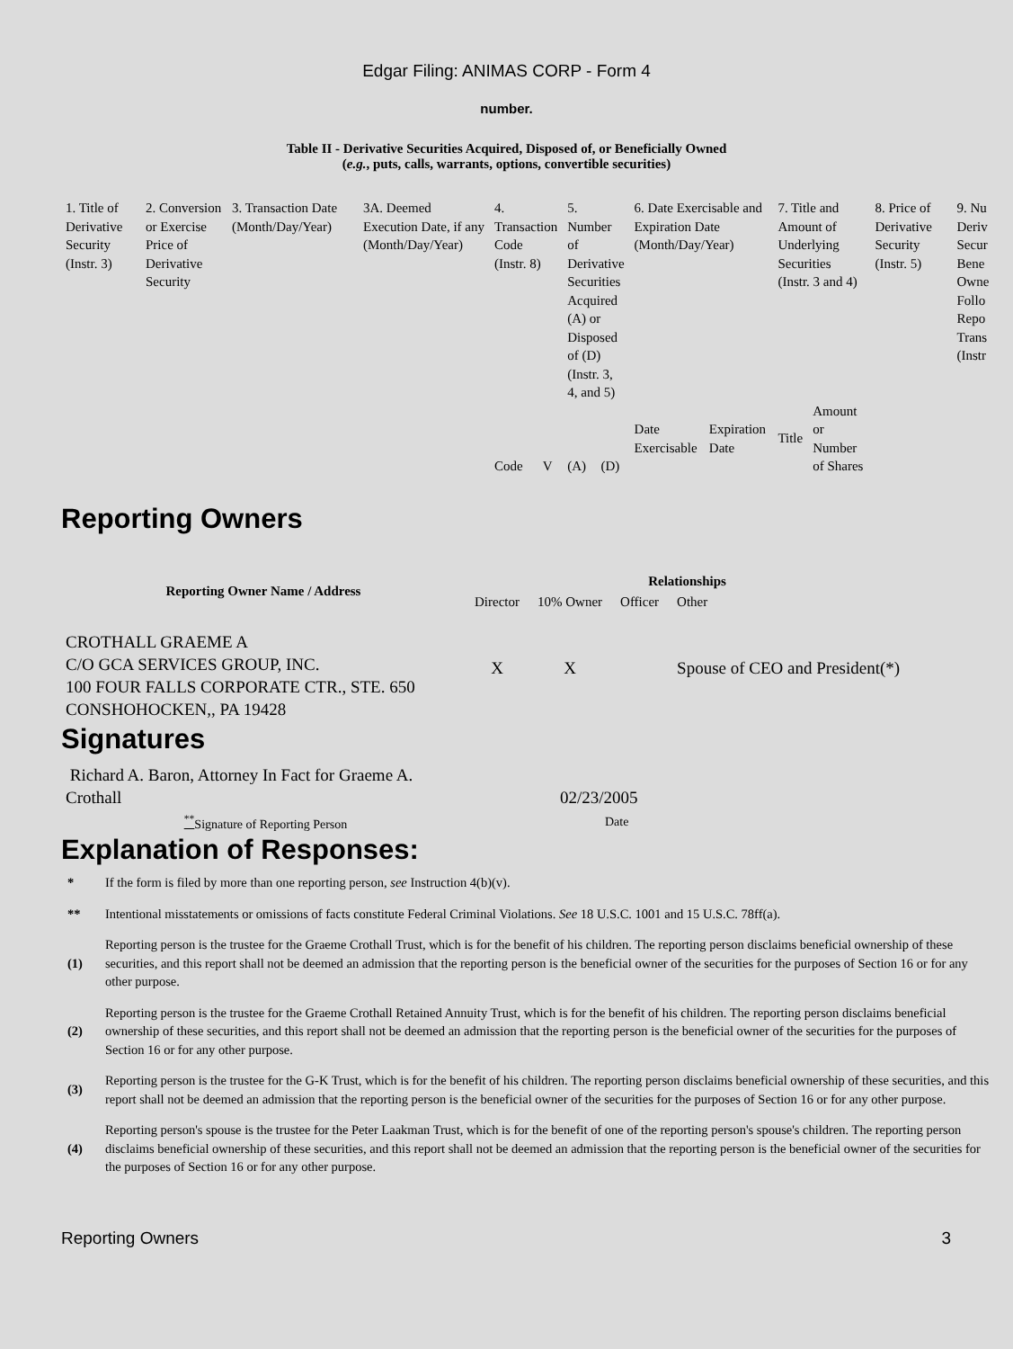Edgar Filing: ANIMAS CORP - Form 4
number.
Table II - Derivative Securities Acquired, Disposed of, or Beneficially Owned
(e.g., puts, calls, warrants, options, convertible securities)
| 1. Title of Derivative Security (Instr. 3) | 2. Conversion or Exercise Price of Derivative Security | 3. Transaction Date (Month/Day/Year) | 3A. Deemed Execution Date, if any (Month/Day/Year) | 4. Transaction Code (Instr. 8) | | 5. Number of Derivative Securities Acquired (A) or Disposed of (D) (Instr. 3, 4, and 5) | | 6. Date Exercisable and Expiration Date (Month/Day/Year) | | 7. Title and Amount of Underlying Securities (Instr. 3 and 4) | | 8. Price of Derivative Security (Instr. 5) | 9. Nu Deriv Secur Bene Owne Follo Repo Trans (Instr |
| | | | | Code | V | (A) | (D) | Date Exercisable | Expiration Date | Title | Amount or Number of Shares | | |
Reporting Owners
| Reporting Owner Name / Address | Relationships | | | |
| --- | --- | --- | --- | --- |
| | Director | 10% Owner | Officer | Other |
| CROTHALL GRAEME A C/O GCA SERVICES GROUP, INC. 100 FOUR FALLS CORPORATE CTR., STE. 650 CONSHOHOCKEN,, PA 19428 | X | X | | Spouse of CEO and President(*) |
Signatures
| Richard A. Baron, Attorney In Fact for Graeme A. Crothall | 02/23/2005 |
| <sup>**</sup> Signature of Reporting Person | Date |
Explanation of Responses:
| * | If the form is filed by more than one reporting person, see Instruction 4(b)(v). |
| ** | Intentional misstatements or omissions of facts constitute Federal Criminal Violations. See 18 U.S.C. 1001 and 15 U.S.C. 78ff(a). |
| (1) | Reporting person is the trustee for the Graeme Crothall Trust, which is for the benefit of his children. The reporting person disclaims beneficial ownership of these securities, and this report shall not be deemed an admission that the reporting person is the beneficial owner of the securities for the purposes of Section 16 or for any other purpose. |
| (2) | Reporting person is the trustee for the Graeme Crothall Retained Annuity Trust, which is for the benefit of his children. The reporting person disclaims beneficial ownership of these securities, and this report shall not be deemed an admission that the reporting person is the beneficial owner of the securities for the purposes of Section 16 or for any other purpose. |
| (3) | Reporting person is the trustee for the G-K Trust, which is for the benefit of his children. The reporting person disclaims beneficial ownership of these securities, and this report shall not be deemed an admission that the reporting person is the beneficial owner of the securities for the purposes of Section 16 or for any other purpose. |
| (4) | Reporting person's spouse is the trustee for the Peter Laakman Trust, which is for the benefit of one of the reporting person's spouse's children. The reporting person disclaims beneficial ownership of these securities, and this report shall not be deemed an admission that the reporting person is the beneficial owner of the securities for the purposes of Section 16 or for any other purpose. |
Reporting Owners 3